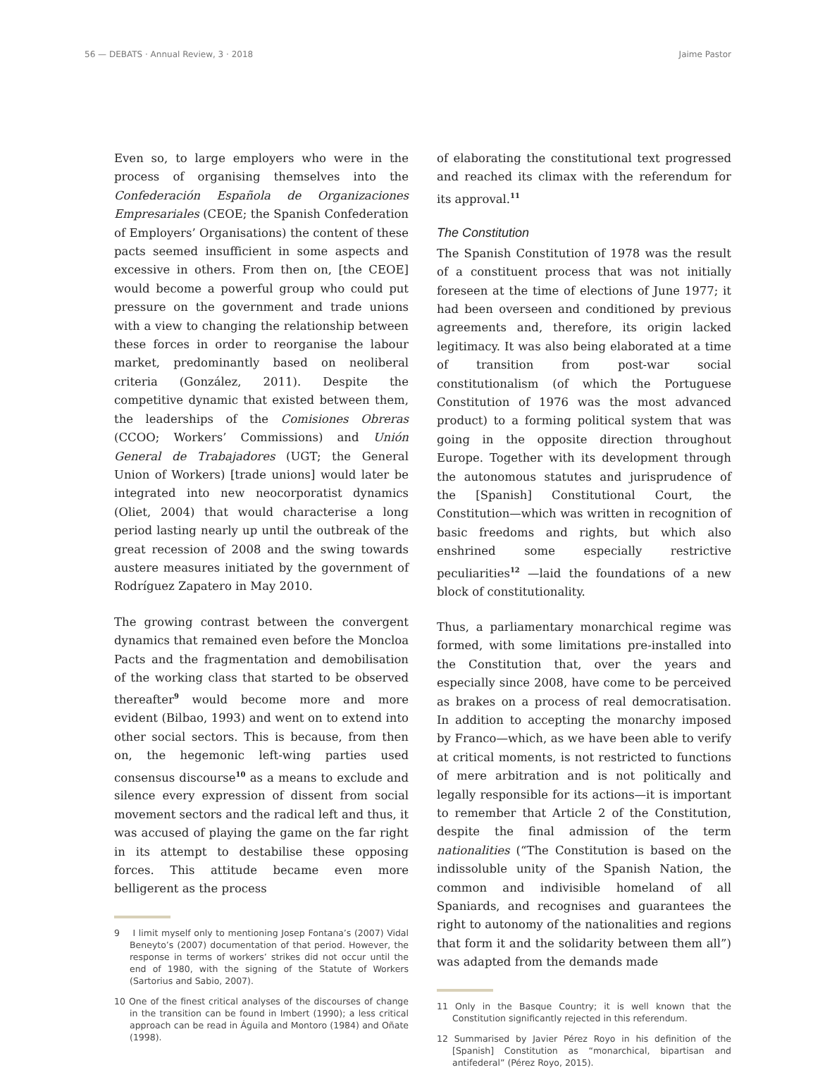56 — DEBATS · Annual Review, 3 · 2018 Jaime Pastor
Even so, to large employers who were in the process of organising themselves into the Confederación Española de Organizaciones Empresariales (CEOE; the Spanish Confederation of Employers’ Organisations) the content of these pacts seemed insufficient in some aspects and excessive in others. From then on, [the CEOE] would become a powerful group who could put pressure on the government and trade unions with a view to changing the relationship between these forces in order to reorganise the labour market, predominantly based on neoliberal criteria (González, 2011). Despite the competitive dynamic that existed between them, the leaderships of the Comisiones Obreras (CCOO; Workers’ Commissions) and Unión General de Trabajadores (UGT; the General Union of Workers) [trade unions] would later be integrated into new neocorporatist dynamics (Oliet, 2004) that would characterise a long period lasting nearly up until the outbreak of the great recession of 2008 and the swing towards austere measures initiated by the government of Rodríguez Zapatero in May 2010.
The growing contrast between the convergent dynamics that remained even before the Moncloa Pacts and the fragmentation and demobilisation of the working class that started to be observed thereafter<sup>9</sup> would become more and more evident (Bilbao, 1993) and went on to extend into other social sectors. This is because, from then on, the hegemonic left-wing parties used consensus discourse<sup>10</sup> as a means to exclude and silence every expression of dissent from social movement sectors and the radical left and thus, it was accused of playing the game on the far right in its attempt to destabilise these opposing forces. This attitude became even more belligerent as the process
9 I limit myself only to mentioning Josep Fontana’s (2007) Vidal Beneyto’s (2007) documentation of that period. However, the response in terms of workers’ strikes did not occur until the end of 1980, with the signing of the Statute of Workers (Sartorius and Sabio, 2007).
10 One of the finest critical analyses of the discourses of change in the transition can be found in Imbert (1990); a less critical approach can be read in Águila and Montoro (1984) and Oñate (1998).
of elaborating the constitutional text progressed and reached its climax with the referendum for its approval.<sup>11</sup>
The Constitution
The Spanish Constitution of 1978 was the result of a constituent process that was not initially foreseen at the time of elections of June 1977; it had been overseen and conditioned by previous agreements and, therefore, its origin lacked legitimacy. It was also being elaborated at a time of transition from post-war social constitutionalism (of which the Portuguese Constitution of 1976 was the most advanced product) to a forming political system that was going in the opposite direction throughout Europe. Together with its development through the autonomous statutes and jurisprudence of the [Spanish] Constitutional Court, the Constitution—which was written in recognition of basic freedoms and rights, but which also enshrined some especially restrictive peculiarities<sup>12</sup> —laid the foundations of a new block of constitutionality.
Thus, a parliamentary monarchical regime was formed, with some limitations pre-installed into the Constitution that, over the years and especially since 2008, have come to be perceived as brakes on a process of real democratisation. In addition to accepting the monarchy imposed by Franco—which, as we have been able to verify at critical moments, is not restricted to functions of mere arbitration and is not politically and legally responsible for its actions—it is important to remember that Article 2 of the Constitution, despite the final admission of the term nationalities (“The Constitution is based on the indissoluble unity of the Spanish Nation, the common and indivisible homeland of all Spaniards, and recognises and guarantees the right to autonomy of the nationalities and regions that form it and the solidarity between them all”) was adapted from the demands made
11 Only in the Basque Country; it is well known that the Constitution significantly rejected in this referendum.
12 Summarised by Javier Pérez Royo in his definition of the [Spanish] Constitution as “monarchical, bipartisan and antifederal” (Pérez Royo, 2015).